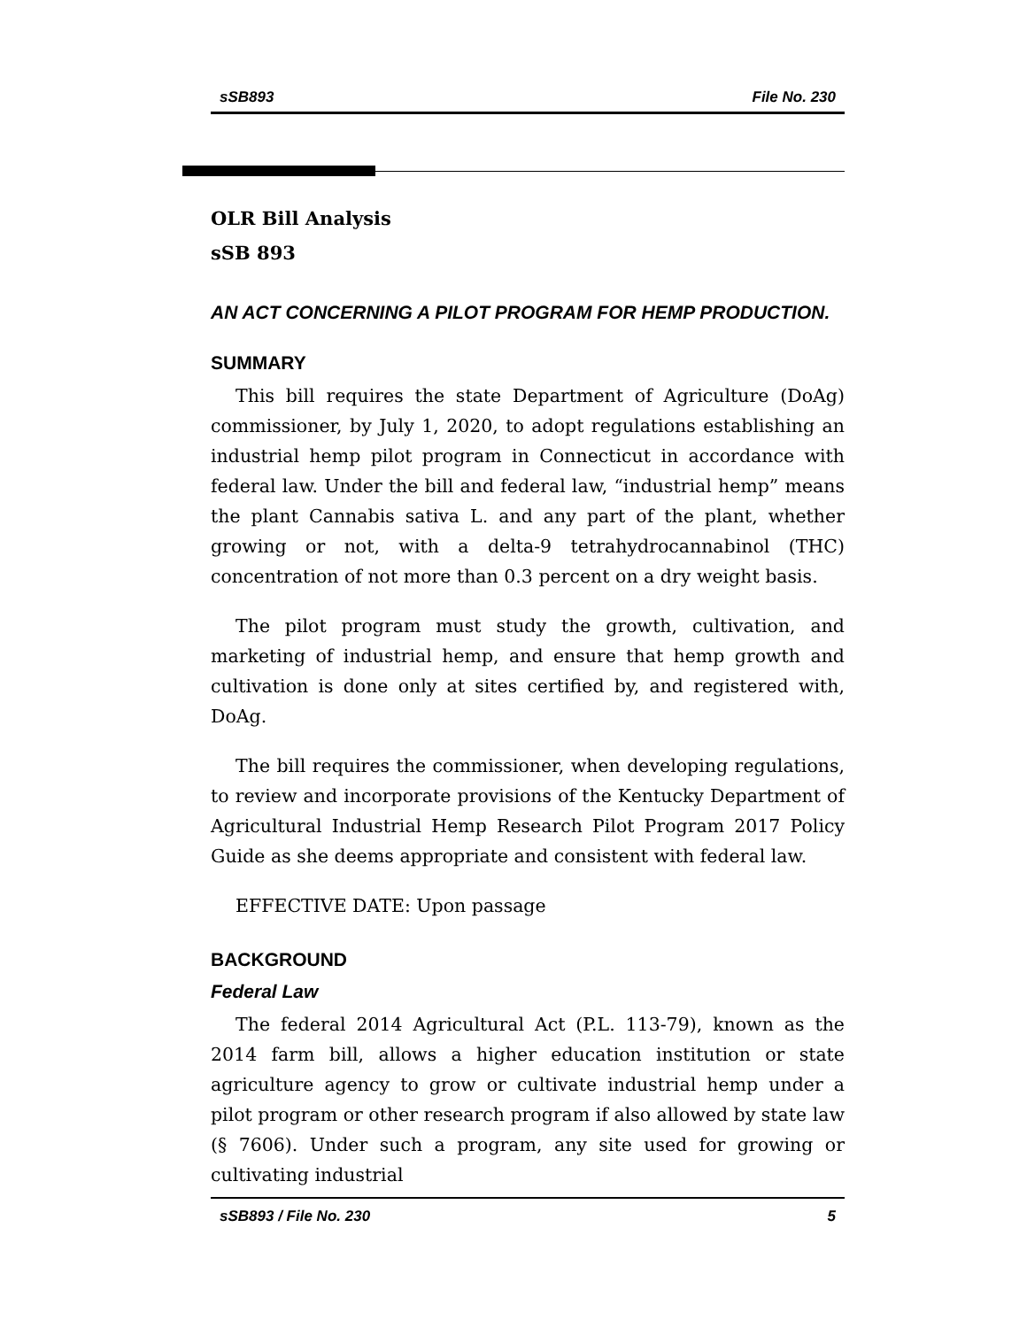sSB893 File No. 230
OLR Bill Analysis
sSB 893
AN ACT CONCERNING A PILOT PROGRAM FOR HEMP PRODUCTION.
SUMMARY
This bill requires the state Department of Agriculture (DoAg) commissioner, by July 1, 2020, to adopt regulations establishing an industrial hemp pilot program in Connecticut in accordance with federal law. Under the bill and federal law, “industrial hemp” means the plant Cannabis sativa L. and any part of the plant, whether growing or not, with a delta-9 tetrahydrocannabinol (THC) concentration of not more than 0.3 percent on a dry weight basis.
The pilot program must study the growth, cultivation, and marketing of industrial hemp, and ensure that hemp growth and cultivation is done only at sites certified by, and registered with, DoAg.
The bill requires the commissioner, when developing regulations, to review and incorporate provisions of the Kentucky Department of Agricultural Industrial Hemp Research Pilot Program 2017 Policy Guide as she deems appropriate and consistent with federal law.
EFFECTIVE DATE: Upon passage
BACKGROUND
Federal Law
The federal 2014 Agricultural Act (P.L. 113-79), known as the 2014 farm bill, allows a higher education institution or state agriculture agency to grow or cultivate industrial hemp under a pilot program or other research program if also allowed by state law (§ 7606). Under such a program, any site used for growing or cultivating industrial
sSB893 / File No. 230 5